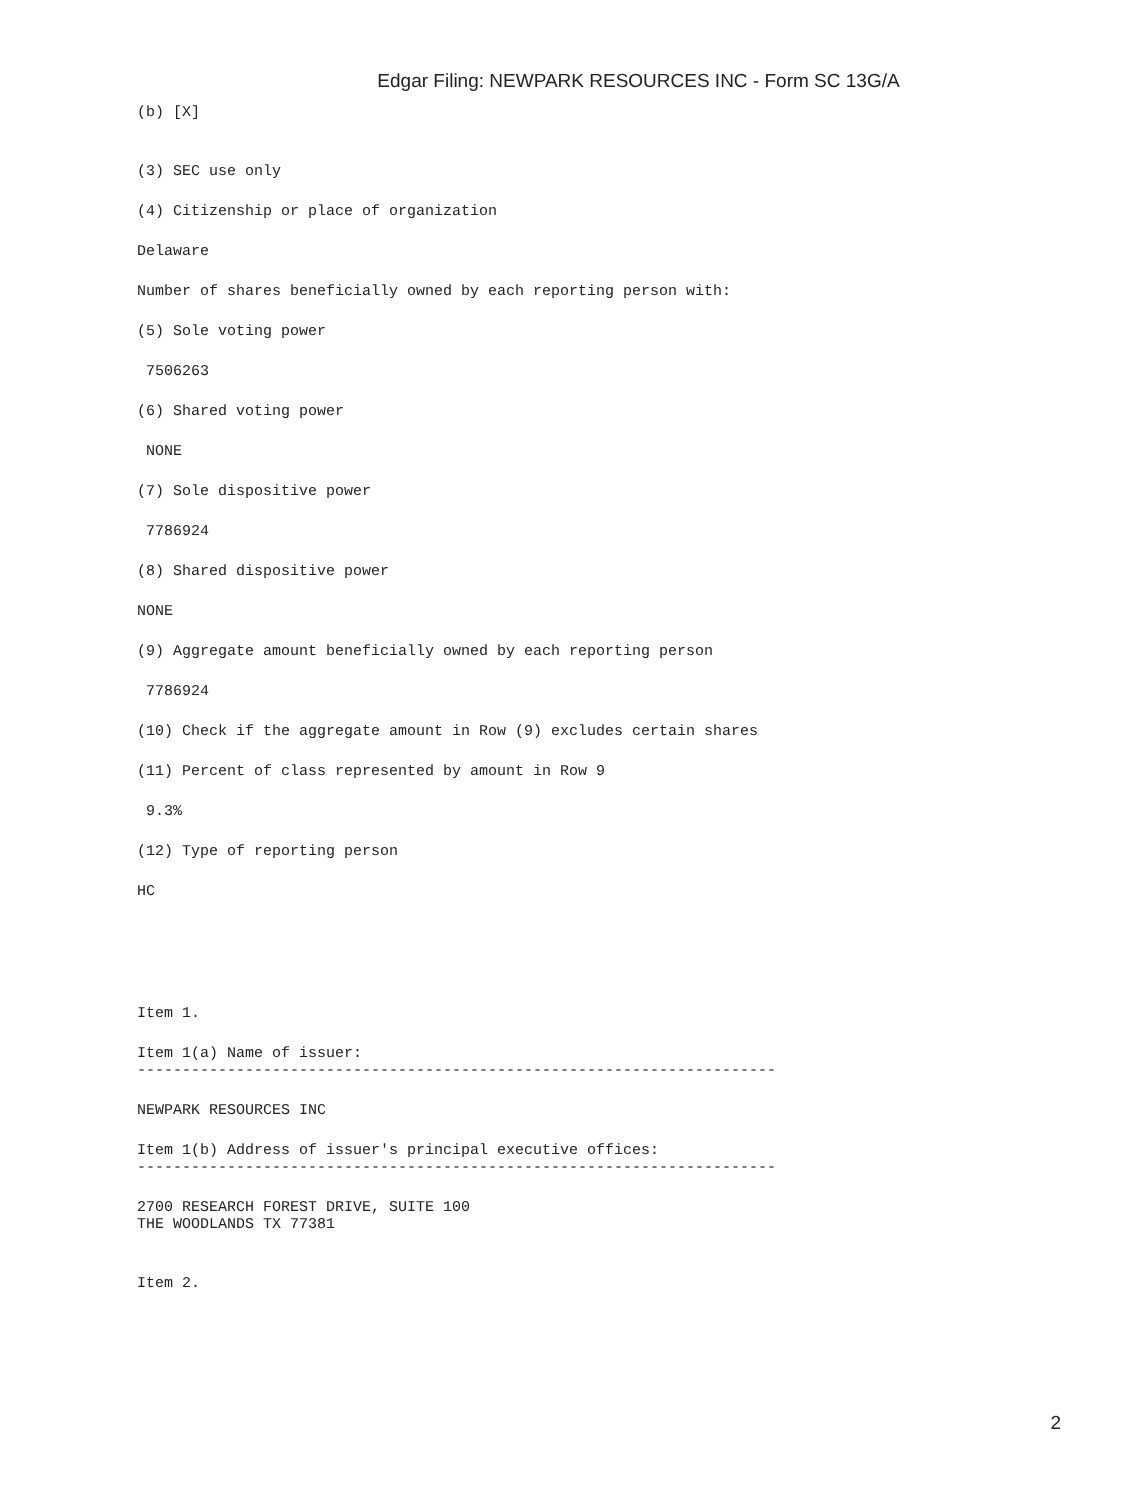Edgar Filing: NEWPARK RESOURCES INC - Form SC 13G/A
(b) [X]
(3) SEC use only
(4) Citizenship or place of organization
Delaware
Number of shares beneficially owned by each reporting person with:
(5) Sole voting power
7506263
(6) Shared voting power
NONE
(7) Sole dispositive power
7786924
(8) Shared dispositive power
NONE
(9) Aggregate amount beneficially owned by each reporting person
7786924
(10) Check if the aggregate amount in Row (9) excludes certain shares
(11) Percent of class represented by amount in Row 9
9.3%
(12) Type of reporting person
HC
Item 1.
Item 1(a) Name of issuer:
-----------------------------------------------------------------------
NEWPARK RESOURCES INC
Item 1(b) Address of issuer's principal executive offices:
-----------------------------------------------------------------------
2700 RESEARCH FOREST DRIVE, SUITE 100
THE WOODLANDS TX 77381
Item 2.
2